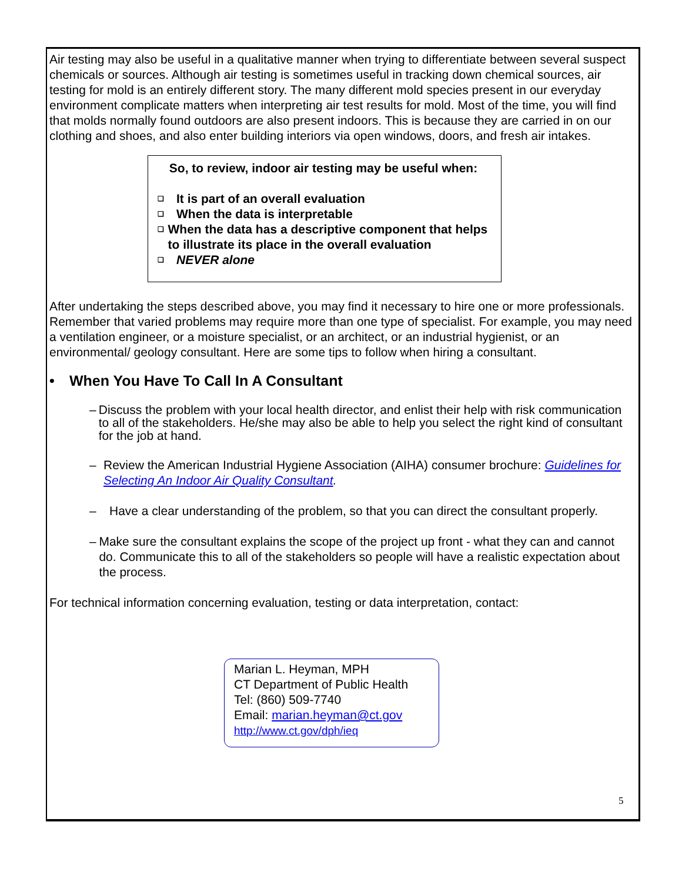Air testing may also be useful in a qualitative manner when trying to differentiate between several suspect chemicals or sources. Although air testing is sometimes useful in tracking down chemical sources, air testing for mold is an entirely different story. The many different mold species present in our everyday environment complicate matters when interpreting air test results for mold. Most of the time, you will find that molds normally found outdoors are also present indoors. This is because they are carried in on our clothing and shoes, and also enter building interiors via open windows, doors, and fresh air intakes.
So, to review, indoor air testing may be useful when:
❑ It is part of an overall evaluation
❑ When the data is interpretable
❑ When the data has a descriptive component that helps to illustrate its place in the overall evaluation
❑ NEVER alone
After undertaking the steps described above, you may find it necessary to hire one or more professionals. Remember that varied problems may require more than one type of specialist. For example, you may need a ventilation engineer, or a moisture specialist, or an architect, or an industrial hygienist, or an environmental/ geology consultant. Here are some tips to follow when hiring a consultant.
• When You Have To Call In A Consultant
– Discuss the problem with your local health director, and enlist their help with risk communication to all of the stakeholders. He/she may also be able to help you select the right kind of consultant for the job at hand.
– Review the American Industrial Hygiene Association (AIHA) consumer brochure: Guidelines for Selecting An Indoor Air Quality Consultant.
– Have a clear understanding of the problem, so that you can direct the consultant properly.
– Make sure the consultant explains the scope of the project up front - what they can and cannot do. Communicate this to all of the stakeholders so people will have a realistic expectation about the process.
For technical information concerning evaluation, testing or data interpretation, contact:
Marian L. Heyman, MPH
CT Department of Public Health
Tel: (860) 509-7740
Email: marian.heyman@ct.gov
http://www.ct.gov/dph/ieq
5